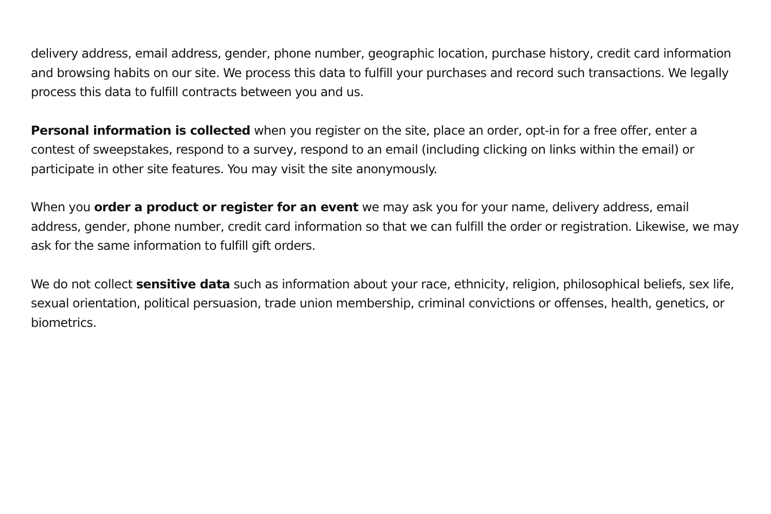delivery address, email address, gender, phone number, geographic location, purchase history, credit card information and browsing habits on our site. We process this data to fulfill your purchases and record such transactions. We legally process this data to fulfill contracts between you and us.
Personal information is collected when you register on the site, place an order, opt-in for a free offer, enter a contest of sweepstakes, respond to a survey, respond to an email (including clicking on links within the email) or participate in other site features. You may visit the site anonymously.
When you order a product or register for an event we may ask you for your name, delivery address, email address, gender, phone number, credit card information so that we can fulfill the order or registration. Likewise, we may ask for the same information to fulfill gift orders.
We do not collect sensitive data such as information about your race, ethnicity, religion, philosophical beliefs, sex life, sexual orientation, political persuasion, trade union membership, criminal convictions or offenses, health, genetics, or biometrics.